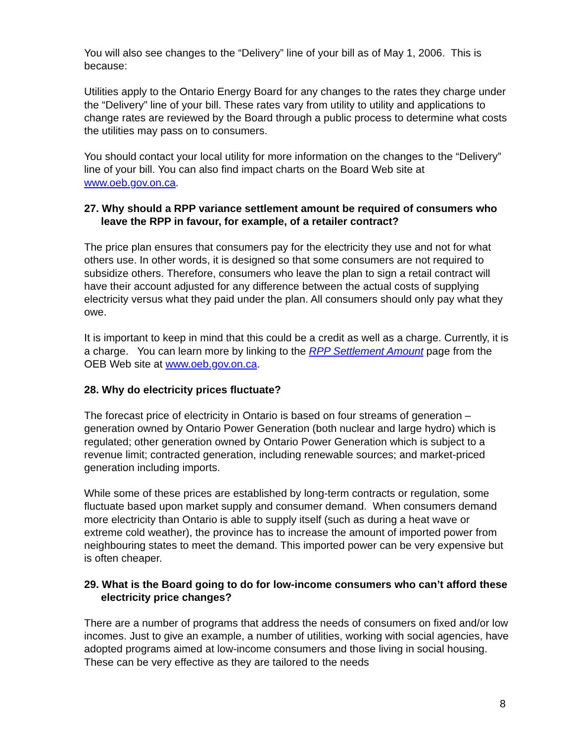You will also see changes to the “Delivery” line of your bill as of May 1, 2006. This is because:
Utilities apply to the Ontario Energy Board for any changes to the rates they charge under the “Delivery” line of your bill. These rates vary from utility to utility and applications to change rates are reviewed by the Board through a public process to determine what costs the utilities may pass on to consumers.
You should contact your local utility for more information on the changes to the “Delivery” line of your bill. You can also find impact charts on the Board Web site at www.oeb.gov.on.ca.
27. Why should a RPP variance settlement amount be required of consumers who leave the RPP in favour, for example, of a retailer contract?
The price plan ensures that consumers pay for the electricity they use and not for what others use. In other words, it is designed so that some consumers are not required to subsidize others. Therefore, consumers who leave the plan to sign a retail contract will have their account adjusted for any difference between the actual costs of supplying electricity versus what they paid under the plan. All consumers should only pay what they owe.
It is important to keep in mind that this could be a credit as well as a charge. Currently, it is a charge. You can learn more by linking to the RPP Settlement Amount page from the OEB Web site at www.oeb.gov.on.ca.
28. Why do electricity prices fluctuate?
The forecast price of electricity in Ontario is based on four streams of generation – generation owned by Ontario Power Generation (both nuclear and large hydro) which is regulated; other generation owned by Ontario Power Generation which is subject to a revenue limit; contracted generation, including renewable sources; and market-priced generation including imports.
While some of these prices are established by long-term contracts or regulation, some fluctuate based upon market supply and consumer demand. When consumers demand more electricity than Ontario is able to supply itself (such as during a heat wave or extreme cold weather), the province has to increase the amount of imported power from neighbouring states to meet the demand. This imported power can be very expensive but is often cheaper.
29. What is the Board going to do for low-income consumers who can’t afford these electricity price changes?
There are a number of programs that address the needs of consumers on fixed and/or low incomes. Just to give an example, a number of utilities, working with social agencies, have adopted programs aimed at low-income consumers and those living in social housing. These can be very effective as they are tailored to the needs
8